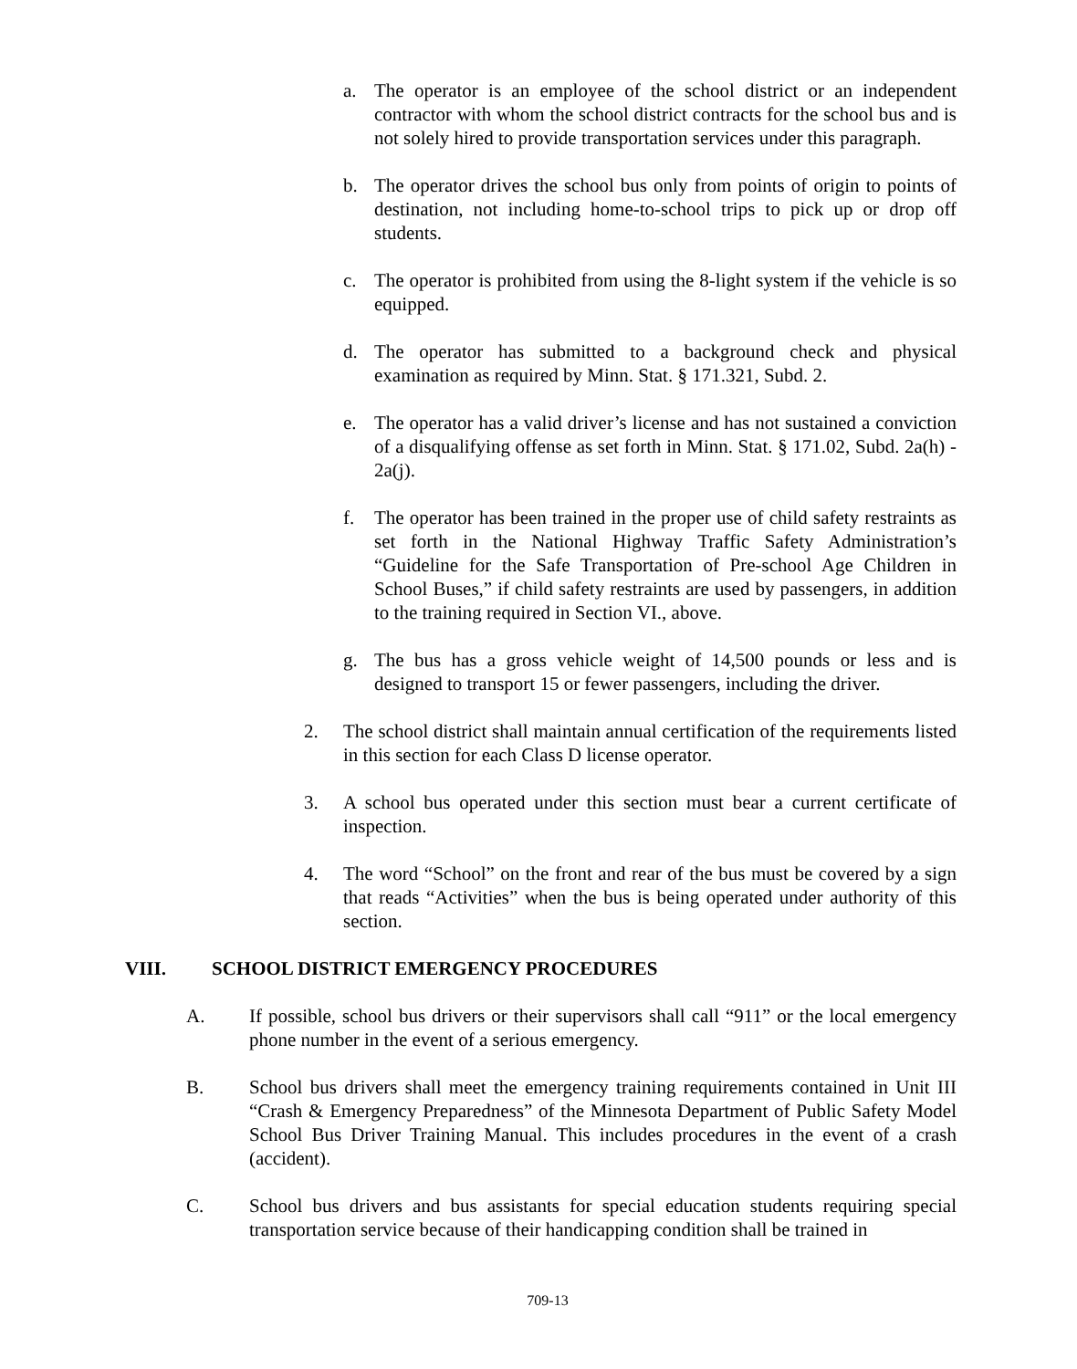a. The operator is an employee of the school district or an independent contractor with whom the school district contracts for the school bus and is not solely hired to provide transportation services under this paragraph.
b. The operator drives the school bus only from points of origin to points of destination, not including home-to-school trips to pick up or drop off students.
c. The operator is prohibited from using the 8-light system if the vehicle is so equipped.
d. The operator has submitted to a background check and physical examination as required by Minn. Stat. § 171.321, Subd. 2.
e. The operator has a valid driver’s license and has not sustained a conviction of a disqualifying offense as set forth in Minn. Stat. § 171.02, Subd. 2a(h) - 2a(j).
f. The operator has been trained in the proper use of child safety restraints as set forth in the National Highway Traffic Safety Administration’s “Guideline for the Safe Transportation of Pre-school Age Children in School Buses,” if child safety restraints are used by passengers, in addition to the training required in Section VI., above.
g. The bus has a gross vehicle weight of 14,500 pounds or less and is designed to transport 15 or fewer passengers, including the driver.
2. The school district shall maintain annual certification of the requirements listed in this section for each Class D license operator.
3. A school bus operated under this section must bear a current certificate of inspection.
4. The word “School” on the front and rear of the bus must be covered by a sign that reads “Activities” when the bus is being operated under authority of this section.
VIII. SCHOOL DISTRICT EMERGENCY PROCEDURES
A. If possible, school bus drivers or their supervisors shall call “911” or the local emergency phone number in the event of a serious emergency.
B. School bus drivers shall meet the emergency training requirements contained in Unit III “Crash & Emergency Preparedness” of the Minnesota Department of Public Safety Model School Bus Driver Training Manual. This includes procedures in the event of a crash (accident).
C. School bus drivers and bus assistants for special education students requiring special transportation service because of their handicapping condition shall be trained in
709-13